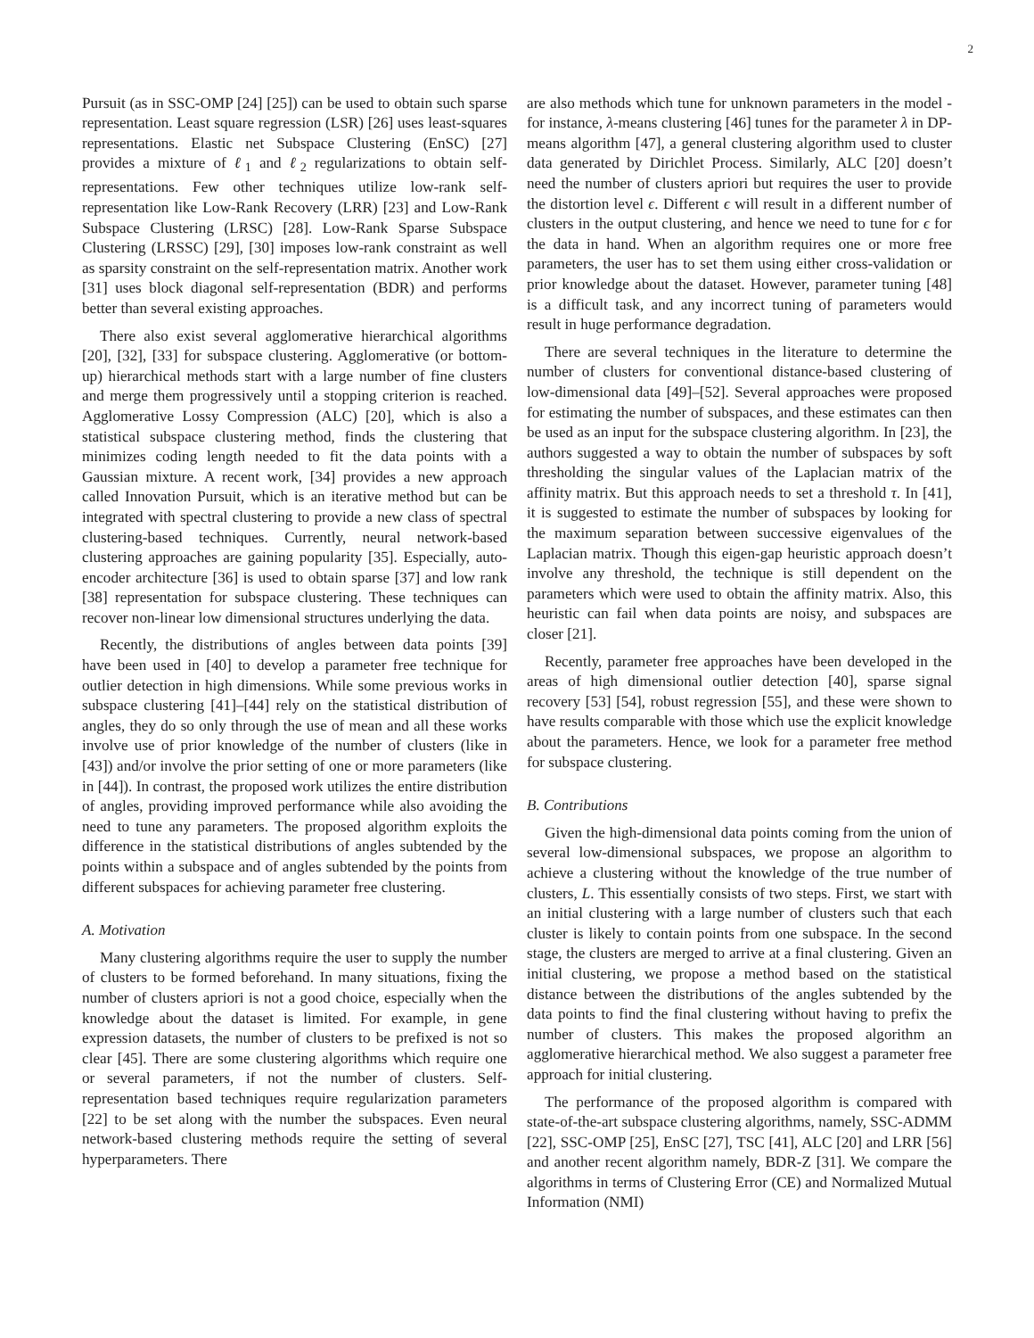2
Pursuit (as in SSC-OMP [24] [25]) can be used to obtain such sparse representation. Least square regression (LSR) [26] uses least-squares representations. Elastic net Subspace Clustering (EnSC) [27] provides a mixture of ℓ<sub>1</sub> and ℓ<sub>2</sub> regularizations to obtain self-representations. Few other techniques utilize low-rank self-representation like Low-Rank Recovery (LRR) [23] and Low-Rank Subspace Clustering (LRSC) [28]. Low-Rank Sparse Subspace Clustering (LRSSC) [29], [30] imposes low-rank constraint as well as sparsity constraint on the self-representation matrix. Another work [31] uses block diagonal self-representation (BDR) and performs better than several existing approaches.
There also exist several agglomerative hierarchical algorithms [20], [32], [33] for subspace clustering. Agglomerative (or bottom-up) hierarchical methods start with a large number of fine clusters and merge them progressively until a stopping criterion is reached. Agglomerative Lossy Compression (ALC) [20], which is also a statistical subspace clustering method, finds the clustering that minimizes coding length needed to fit the data points with a Gaussian mixture. A recent work, [34] provides a new approach called Innovation Pursuit, which is an iterative method but can be integrated with spectral clustering to provide a new class of spectral clustering-based techniques. Currently, neural network-based clustering approaches are gaining popularity [35]. Especially, auto-encoder architecture [36] is used to obtain sparse [37] and low rank [38] representation for subspace clustering. These techniques can recover non-linear low dimensional structures underlying the data.
Recently, the distributions of angles between data points [39] have been used in [40] to develop a parameter free technique for outlier detection in high dimensions. While some previous works in subspace clustering [41]–[44] rely on the statistical distribution of angles, they do so only through the use of mean and all these works involve use of prior knowledge of the number of clusters (like in [43]) and/or involve the prior setting of one or more parameters (like in [44]). In contrast, the proposed work utilizes the entire distribution of angles, providing improved performance while also avoiding the need to tune any parameters. The proposed algorithm exploits the difference in the statistical distributions of angles subtended by the points within a subspace and of angles subtended by the points from different subspaces for achieving parameter free clustering.
A. Motivation
Many clustering algorithms require the user to supply the number of clusters to be formed beforehand. In many situations, fixing the number of clusters apriori is not a good choice, especially when the knowledge about the dataset is limited. For example, in gene expression datasets, the number of clusters to be prefixed is not so clear [45]. There are some clustering algorithms which require one or several parameters, if not the number of clusters. Self-representation based techniques require regularization parameters [22] to be set along with the number the subspaces. Even neural network-based clustering methods require the setting of several hyperparameters. There
are also methods which tune for unknown parameters in the model - for instance, λ-means clustering [46] tunes for the parameter λ in DP-means algorithm [47], a general clustering algorithm used to cluster data generated by Dirichlet Process. Similarly, ALC [20] doesn’t need the number of clusters apriori but requires the user to provide the distortion level ϵ. Different ϵ will result in a different number of clusters in the output clustering, and hence we need to tune for ϵ for the data in hand. When an algorithm requires one or more free parameters, the user has to set them using either cross-validation or prior knowledge about the dataset. However, parameter tuning [48] is a difficult task, and any incorrect tuning of parameters would result in huge performance degradation.
There are several techniques in the literature to determine the number of clusters for conventional distance-based clustering of low-dimensional data [49]–[52]. Several approaches were proposed for estimating the number of subspaces, and these estimates can then be used as an input for the subspace clustering algorithm. In [23], the authors suggested a way to obtain the number of subspaces by soft thresholding the singular values of the Laplacian matrix of the affinity matrix. But this approach needs to set a threshold τ. In [41], it is suggested to estimate the number of subspaces by looking for the maximum separation between successive eigenvalues of the Laplacian matrix. Though this eigen-gap heuristic approach doesn’t involve any threshold, the technique is still dependent on the parameters which were used to obtain the affinity matrix. Also, this heuristic can fail when data points are noisy, and subspaces are closer [21].
Recently, parameter free approaches have been developed in the areas of high dimensional outlier detection [40], sparse signal recovery [53] [54], robust regression [55], and these were shown to have results comparable with those which use the explicit knowledge about the parameters. Hence, we look for a parameter free method for subspace clustering.
B. Contributions
Given the high-dimensional data points coming from the union of several low-dimensional subspaces, we propose an algorithm to achieve a clustering without the knowledge of the true number of clusters, L. This essentially consists of two steps. First, we start with an initial clustering with a large number of clusters such that each cluster is likely to contain points from one subspace. In the second stage, the clusters are merged to arrive at a final clustering. Given an initial clustering, we propose a method based on the statistical distance between the distributions of the angles subtended by the data points to find the final clustering without having to prefix the number of clusters. This makes the proposed algorithm an agglomerative hierarchical method. We also suggest a parameter free approach for initial clustering.
The performance of the proposed algorithm is compared with state-of-the-art subspace clustering algorithms, namely, SSC-ADMM [22], SSC-OMP [25], EnSC [27], TSC [41], ALC [20] and LRR [56] and another recent algorithm namely, BDR-Z [31]. We compare the algorithms in terms of Clustering Error (CE) and Normalized Mutual Information (NMI)